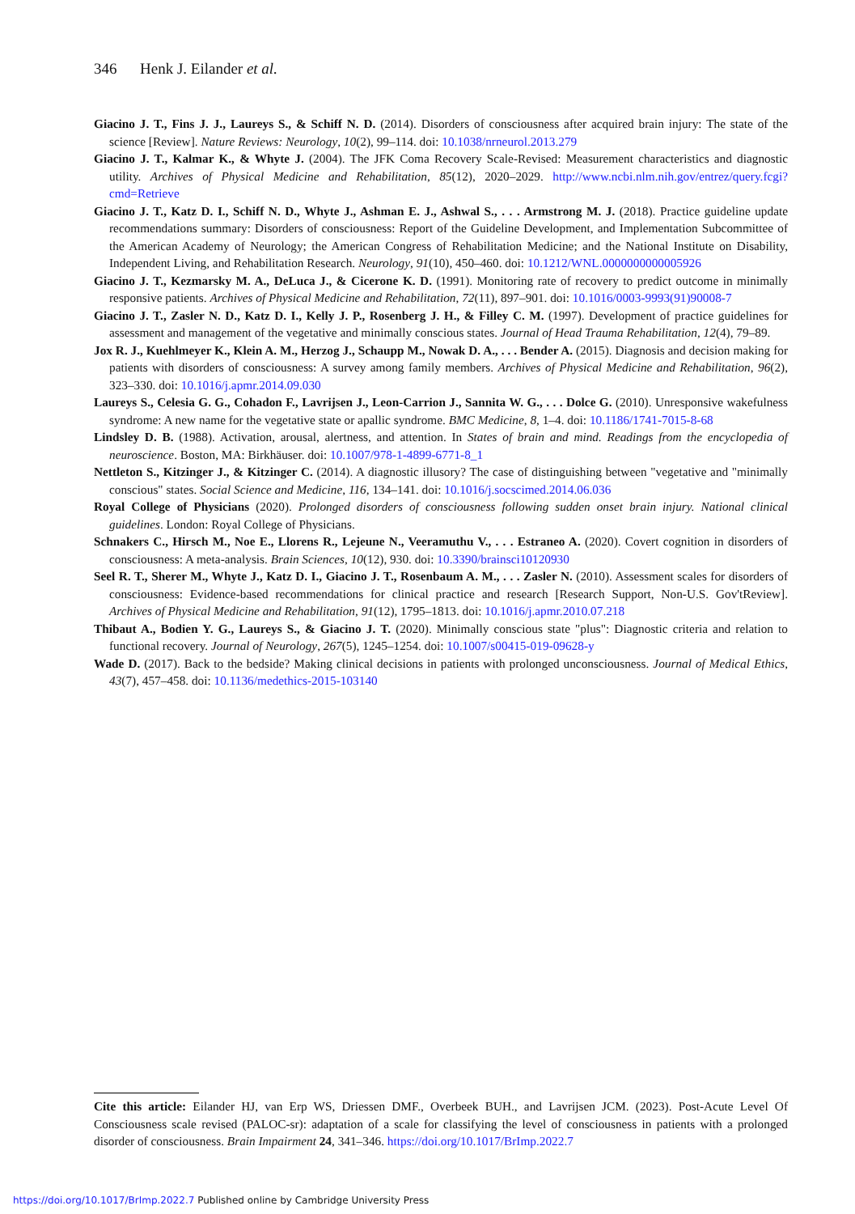346 Henk J. Eilander et al.
Giacino J. T., Fins J. J., Laureys S., & Schiff N. D. (2014). Disorders of consciousness after acquired brain injury: The state of the science [Review]. Nature Reviews: Neurology, 10(2), 99–114. doi: 10.1038/nrneurol.2013.279
Giacino J. T., Kalmar K., & Whyte J. (2004). The JFK Coma Recovery Scale-Revised: Measurement characteristics and diagnostic utility. Archives of Physical Medicine and Rehabilitation, 85(12), 2020–2029. http://www.ncbi.nlm.nih.gov/entrez/query.fcgi?cmd=Retrieve
Giacino J. T., Katz D. I., Schiff N. D., Whyte J., Ashman E. J., Ashwal S., . . . Armstrong M. J. (2018). Practice guideline update recommendations summary: Disorders of consciousness: Report of the Guideline Development, and Implementation Subcommittee of the American Academy of Neurology; the American Congress of Rehabilitation Medicine; and the National Institute on Disability, Independent Living, and Rehabilitation Research. Neurology, 91(10), 450–460. doi: 10.1212/WNL.0000000000005926
Giacino J. T., Kezmarsky M. A., DeLuca J., & Cicerone K. D. (1991). Monitoring rate of recovery to predict outcome in minimally responsive patients. Archives of Physical Medicine and Rehabilitation, 72(11), 897–901. doi: 10.1016/0003-9993(91)90008-7
Giacino J. T., Zasler N. D., Katz D. I., Kelly J. P., Rosenberg J. H., & Filley C. M. (1997). Development of practice guidelines for assessment and management of the vegetative and minimally conscious states. Journal of Head Trauma Rehabilitation, 12(4), 79–89.
Jox R. J., Kuehlmeyer K., Klein A. M., Herzog J., Schaupp M., Nowak D. A., . . . Bender A. (2015). Diagnosis and decision making for patients with disorders of consciousness: A survey among family members. Archives of Physical Medicine and Rehabilitation, 96(2), 323–330. doi: 10.1016/j.apmr.2014.09.030
Laureys S., Celesia G. G., Cohadon F., Lavrijsen J., Leon-Carrion J., Sannita W. G., . . . Dolce G. (2010). Unresponsive wakefulness syndrome: A new name for the vegetative state or apallic syndrome. BMC Medicine, 8, 1–4. doi: 10.1186/1741-7015-8-68
Lindsley D. B. (1988). Activation, arousal, alertness, and attention. In States of brain and mind. Readings from the encyclopedia of neuroscience. Boston, MA: Birkhäuser. doi: 10.1007/978-1-4899-6771-8_1
Nettleton S., Kitzinger J., & Kitzinger C. (2014). A diagnostic illusory? The case of distinguishing between "vegetative and "minimally conscious" states. Social Science and Medicine, 116, 134–141. doi: 10.1016/j.socscimed.2014.06.036
Royal College of Physicians (2020). Prolonged disorders of consciousness following sudden onset brain injury. National clinical guidelines. London: Royal College of Physicians.
Schnakers C., Hirsch M., Noe E., Llorens R., Lejeune N., Veeramuthu V., . . . Estraneo A. (2020). Covert cognition in disorders of consciousness: A meta-analysis. Brain Sciences, 10(12), 930. doi: 10.3390/brainsci10120930
Seel R. T., Sherer M., Whyte J., Katz D. I., Giacino J. T., Rosenbaum A. M., . . . Zasler N. (2010). Assessment scales for disorders of consciousness: Evidence-based recommendations for clinical practice and research [Research Support, Non-U.S. Gov'tReview]. Archives of Physical Medicine and Rehabilitation, 91(12), 1795–1813. doi: 10.1016/j.apmr.2010.07.218
Thibaut A., Bodien Y. G., Laureys S., & Giacino J. T. (2020). Minimally conscious state "plus": Diagnostic criteria and relation to functional recovery. Journal of Neurology, 267(5), 1245–1254. doi: 10.1007/s00415-019-09628-y
Wade D. (2017). Back to the bedside? Making clinical decisions in patients with prolonged unconsciousness. Journal of Medical Ethics, 43(7), 457–458. doi: 10.1136/medethics-2015-103140
Cite this article: Eilander HJ, van Erp WS, Driessen DMF., Overbeek BUH., and Lavrijsen JCM. (2023). Post-Acute Level Of Consciousness scale revised (PALOC-sr): adaptation of a scale for classifying the level of consciousness in patients with a prolonged disorder of consciousness. Brain Impairment 24, 341–346. https://doi.org/10.1017/BrImp.2022.7
https://doi.org/10.1017/BrImp.2022.7 Published online by Cambridge University Press